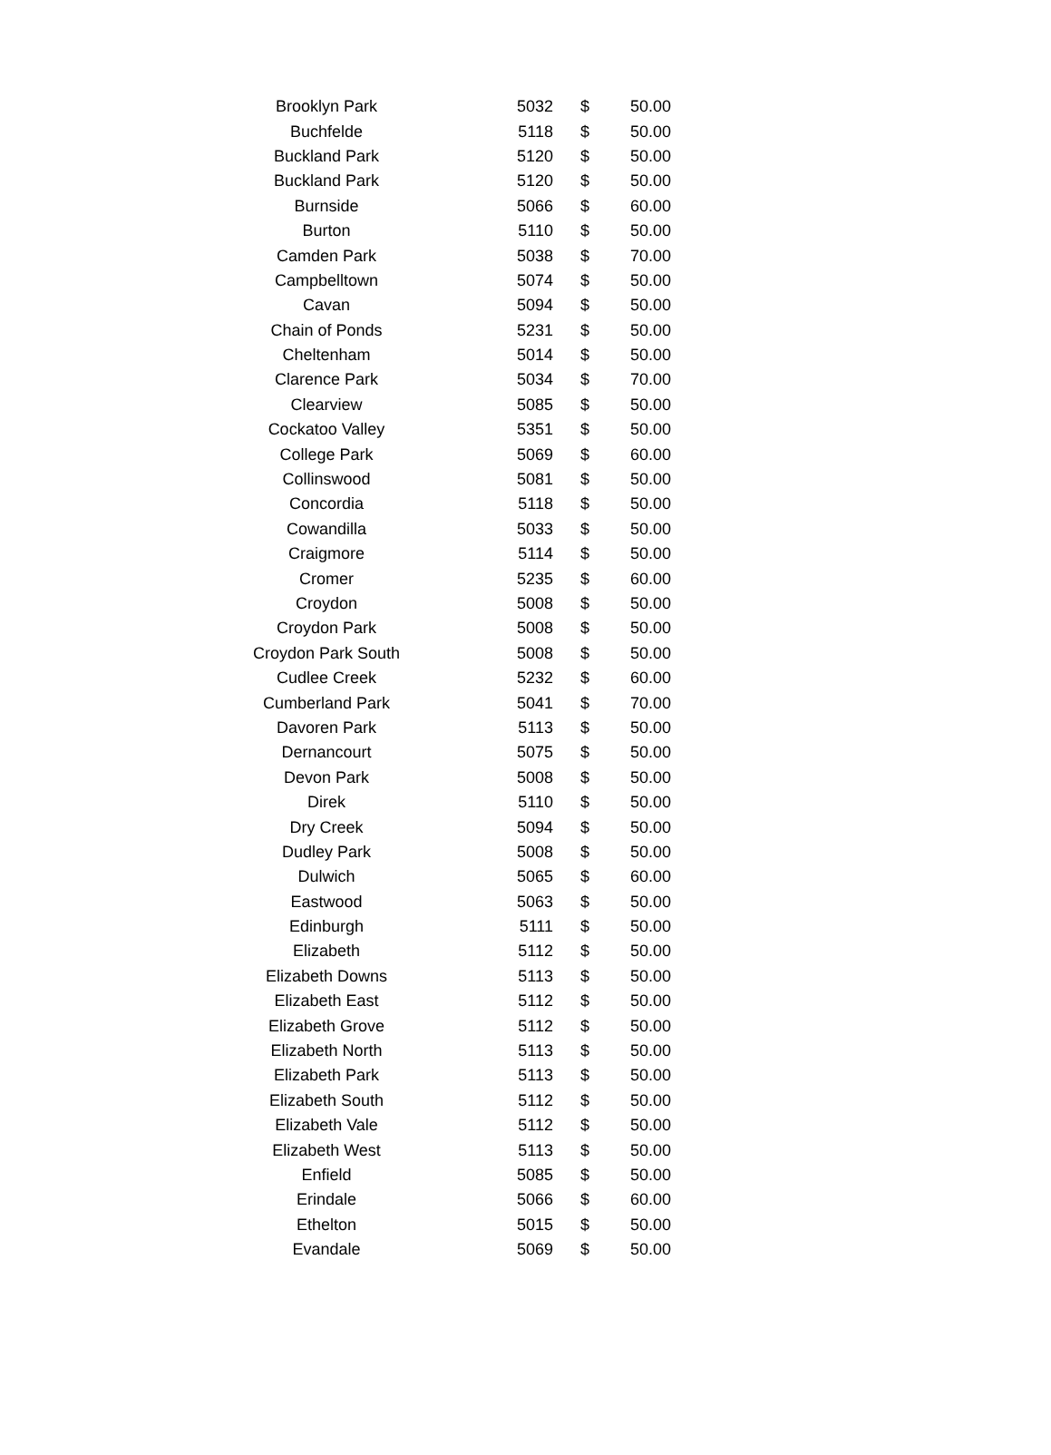| Brooklyn Park | 5032 | $ | 50.00 |
| Buchfelde | 5118 | $ | 50.00 |
| Buckland Park | 5120 | $ | 50.00 |
| Buckland Park | 5120 | $ | 50.00 |
| Burnside | 5066 | $ | 60.00 |
| Burton | 5110 | $ | 50.00 |
| Camden Park | 5038 | $ | 70.00 |
| Campbelltown | 5074 | $ | 50.00 |
| Cavan | 5094 | $ | 50.00 |
| Chain of Ponds | 5231 | $ | 50.00 |
| Cheltenham | 5014 | $ | 50.00 |
| Clarence Park | 5034 | $ | 70.00 |
| Clearview | 5085 | $ | 50.00 |
| Cockatoo Valley | 5351 | $ | 50.00 |
| College Park | 5069 | $ | 60.00 |
| Collinswood | 5081 | $ | 50.00 |
| Concordia | 5118 | $ | 50.00 |
| Cowandilla | 5033 | $ | 50.00 |
| Craigmore | 5114 | $ | 50.00 |
| Cromer | 5235 | $ | 60.00 |
| Croydon | 5008 | $ | 50.00 |
| Croydon Park | 5008 | $ | 50.00 |
| Croydon Park South | 5008 | $ | 50.00 |
| Cudlee Creek | 5232 | $ | 60.00 |
| Cumberland Park | 5041 | $ | 70.00 |
| Davoren Park | 5113 | $ | 50.00 |
| Dernancourt | 5075 | $ | 50.00 |
| Devon Park | 5008 | $ | 50.00 |
| Direk | 5110 | $ | 50.00 |
| Dry Creek | 5094 | $ | 50.00 |
| Dudley Park | 5008 | $ | 50.00 |
| Dulwich | 5065 | $ | 60.00 |
| Eastwood | 5063 | $ | 50.00 |
| Edinburgh | 5111 | $ | 50.00 |
| Elizabeth | 5112 | $ | 50.00 |
| Elizabeth Downs | 5113 | $ | 50.00 |
| Elizabeth East | 5112 | $ | 50.00 |
| Elizabeth Grove | 5112 | $ | 50.00 |
| Elizabeth North | 5113 | $ | 50.00 |
| Elizabeth Park | 5113 | $ | 50.00 |
| Elizabeth South | 5112 | $ | 50.00 |
| Elizabeth Vale | 5112 | $ | 50.00 |
| Elizabeth West | 5113 | $ | 50.00 |
| Enfield | 5085 | $ | 50.00 |
| Erindale | 5066 | $ | 60.00 |
| Ethelton | 5015 | $ | 50.00 |
| Evandale | 5069 | $ | 50.00 |